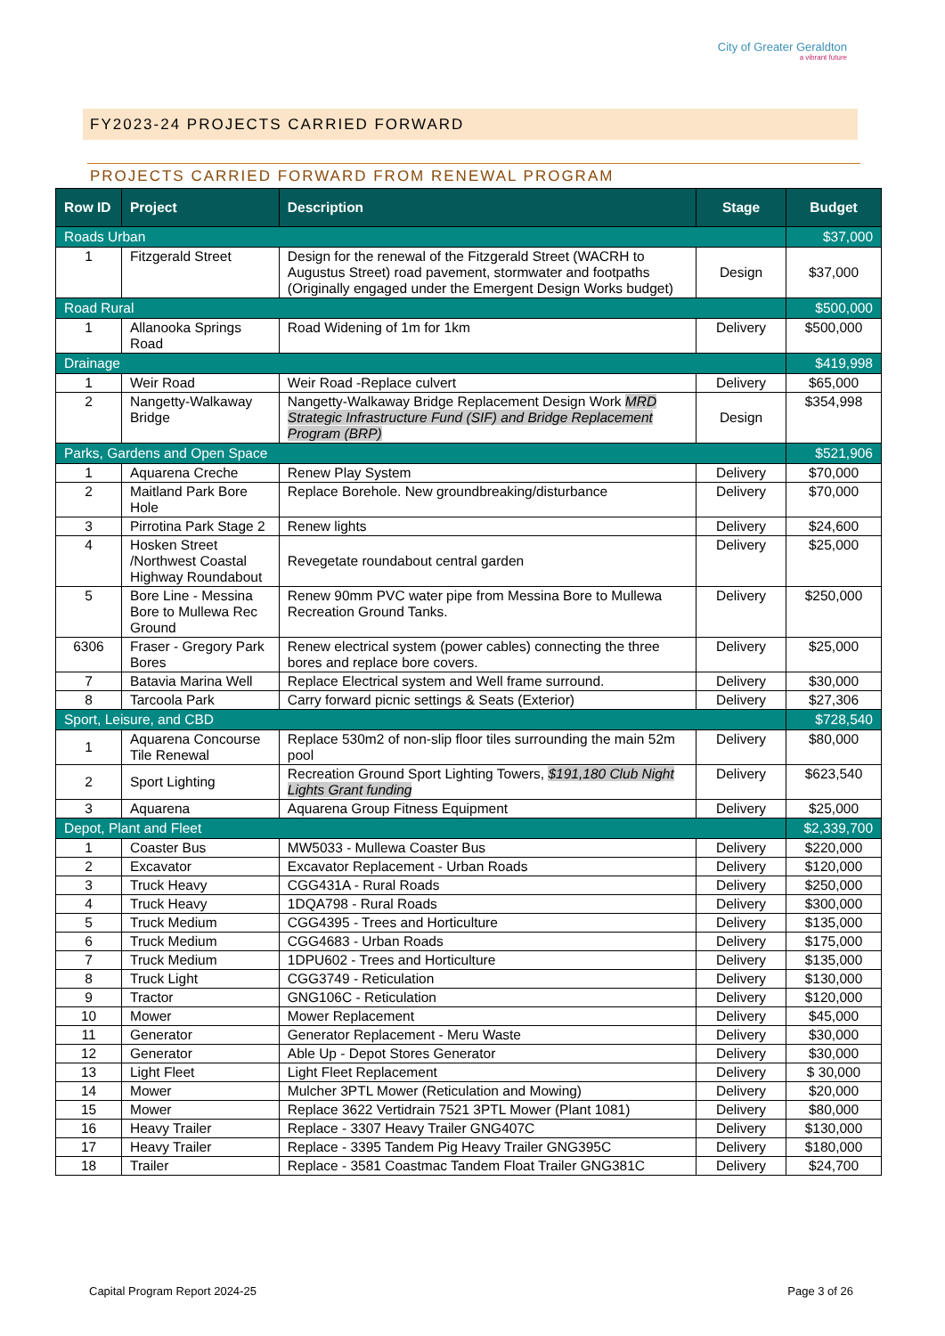City of Greater Geraldton
a vibrant future
FY2023-24 PROJECTS CARRIED FORWARD
PROJECTS CARRIED FORWARD FROM RENEWAL PROGRAM
| Row ID | Project | Description | Stage | Budget |
| --- | --- | --- | --- | --- |
| Roads Urban | | | | $37,000 |
| 1 | Fitzgerald Street | Design for the renewal of the Fitzgerald Street (WACRH to Augustus Street) road pavement, stormwater and footpaths (Originally engaged under the Emergent Design Works budget) | Design | $37,000 |
| Road Rural | | | | $500,000 |
| 1 | Allanooka Springs Road | Road Widening of 1m for 1km | Delivery | $500,000 |
| Drainage | | | | $419,998 |
| 1 | Weir Road | Weir Road -Replace culvert | Delivery | $65,000 |
| 2 | Nangetty-Walkaway Bridge | Nangetty-Walkaway Bridge Replacement Design Work MRD Strategic Infrastructure Fund (SIF) and Bridge Replacement Program (BRP) | Design | $354,998 |
| Parks, Gardens and Open Space | | | | $521,906 |
| 1 | Aquarena Creche | Renew Play System | Delivery | $70,000 |
| 2 | Maitland Park Bore Hole | Replace Borehole. New groundbreaking/disturbance | Delivery | $70,000 |
| 3 | Pirrotina Park Stage 2 | Renew lights | Delivery | $24,600 |
| 4 | Hosken Street /Northwest Coastal Highway Roundabout | Revegetate roundabout central garden | Delivery | $25,000 |
| 5 | Bore Line - Messina Bore to Mullewa Rec Ground | Renew 90mm PVC water pipe from Messina Bore to Mullewa Recreation Ground Tanks. | Delivery | $250,000 |
| 6306 | Fraser - Gregory Park Bores | Renew electrical system (power cables) connecting the three bores and replace bore covers. | Delivery | $25,000 |
| 7 | Batavia Marina Well | Replace Electrical system and Well frame surround. | Delivery | $30,000 |
| 8 | Tarcoola Park | Carry forward picnic settings & Seats (Exterior) | Delivery | $27,306 |
| Sport, Leisure, and CBD | | | | $728,540 |
| 1 | Aquarena Concourse Tile Renewal | Replace 530m2 of non-slip floor tiles surrounding the main 52m pool | Delivery | $80,000 |
| 2 | Sport Lighting | Recreation Ground Sport Lighting Towers, $191,180 Club Night Lights Grant funding | Delivery | $623,540 |
| 3 | Aquarena | Aquarena Group Fitness Equipment | Delivery | $25,000 |
| Depot, Plant and Fleet | | | | $2,339,700 |
| 1 | Coaster Bus | MW5033 - Mullewa Coaster Bus | Delivery | $220,000 |
| 2 | Excavator | Excavator Replacement - Urban Roads | Delivery | $120,000 |
| 3 | Truck Heavy | CGG431A - Rural Roads | Delivery | $250,000 |
| 4 | Truck Heavy | 1DQA798 - Rural Roads | Delivery | $300,000 |
| 5 | Truck Medium | CGG4395 - Trees and Horticulture | Delivery | $135,000 |
| 6 | Truck Medium | CGG4683 - Urban Roads | Delivery | $175,000 |
| 7 | Truck Medium | 1DPU602 - Trees and Horticulture | Delivery | $135,000 |
| 8 | Truck Light | CGG3749 - Reticulation | Delivery | $130,000 |
| 9 | Tractor | GNG106C - Reticulation | Delivery | $120,000 |
| 10 | Mower | Mower Replacement | Delivery | $45,000 |
| 11 | Generator | Generator Replacement - Meru Waste | Delivery | $30,000 |
| 12 | Generator | Able Up - Depot Stores Generator | Delivery | $30,000 |
| 13 | Light Fleet | Light Fleet Replacement | Delivery | $ 30,000 |
| 14 | Mower | Mulcher 3PTL Mower (Reticulation and Mowing) | Delivery | $20,000 |
| 15 | Mower | Replace 3622 Vertidrain 7521 3PTL Mower (Plant 1081) | Delivery | $80,000 |
| 16 | Heavy Trailer | Replace - 3307 Heavy Trailer GNG407C | Delivery | $130,000 |
| 17 | Heavy Trailer | Replace - 3395 Tandem Pig Heavy Trailer GNG395C | Delivery | $180,000 |
| 18 | Trailer | Replace - 3581 Coastmac Tandem Float Trailer GNG381C | Delivery | $24,700 |
Capital Program Report 2024-25 Page 3 of 26